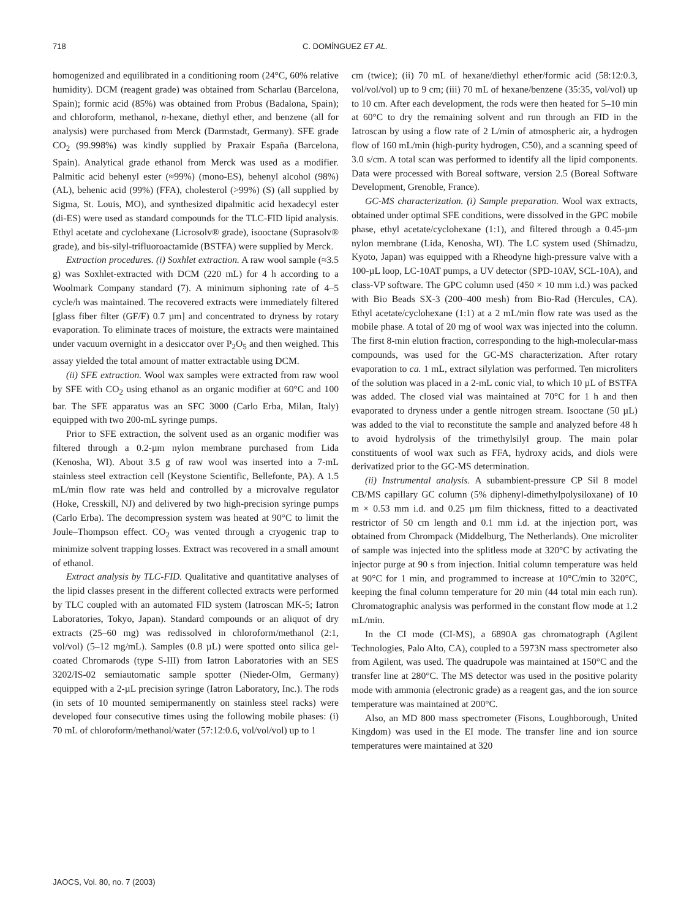718
C. DOMÍNGUEZ ET AL.
homogenized and equilibrated in a conditioning room (24°C, 60% relative humidity). DCM (reagent grade) was obtained from Scharlau (Barcelona, Spain); formic acid (85%) was obtained from Probus (Badalona, Spain); and chloroform, methanol, n-hexane, diethyl ether, and benzene (all for analysis) were purchased from Merck (Darmstadt, Germany). SFE grade CO<sub>2</sub> (99.998%) was kindly supplied by Praxair España (Barcelona, Spain). Analytical grade ethanol from Merck was used as a modifier. Palmitic acid behenyl ester (≈99%) (mono-ES), behenyl alcohol (98%) (AL), behenic acid (99%) (FFA), cholesterol (>99%) (S) (all supplied by Sigma, St. Louis, MO), and synthesized dipalmitic acid hexadecyl ester (di-ES) were used as standard compounds for the TLC-FID lipid analysis. Ethyl acetate and cyclohexane (Licrosolv® grade), isooctane (Suprasolv® grade), and bis-silyl-trifluoroactamide (BSTFA) were supplied by Merck.
Extraction procedures. (i) Soxhlet extraction. A raw wool sample (≈3.5 g) was Soxhlet-extracted with DCM (220 mL) for 4 h according to a Woolmark Company standard (7). A minimum siphoning rate of 4–5 cycle/h was maintained. The recovered extracts were immediately filtered [glass fiber filter (GF/F) 0.7 µm] and concentrated to dryness by rotary evaporation. To eliminate traces of moisture, the extracts were maintained under vacuum overnight in a desiccator over P<sub>2</sub>O<sub>5</sub> and then weighed. This assay yielded the total amount of matter extractable using DCM.
(ii) SFE extraction. Wool wax samples were extracted from raw wool by SFE with CO<sub>2</sub> using ethanol as an organic modifier at 60°C and 100 bar. The SFE apparatus was an SFC 3000 (Carlo Erba, Milan, Italy) equipped with two 200-mL syringe pumps.
Prior to SFE extraction, the solvent used as an organic modifier was filtered through a 0.2-µm nylon membrane purchased from Lida (Kenosha, WI). About 3.5 g of raw wool was inserted into a 7-mL stainless steel extraction cell (Keystone Scientific, Bellefonte, PA). A 1.5 mL/min flow rate was held and controlled by a microvalve regulator (Hoke, Cresskill, NJ) and delivered by two high-precision syringe pumps (Carlo Erba). The decompression system was heated at 90°C to limit the Joule–Thompson effect. CO<sub>2</sub> was vented through a cryogenic trap to minimize solvent trapping losses. Extract was recovered in a small amount of ethanol.
Extract analysis by TLC-FID. Qualitative and quantitative analyses of the lipid classes present in the different collected extracts were performed by TLC coupled with an automated FID system (Iatroscan MK-5; Iatron Laboratories, Tokyo, Japan). Standard compounds or an aliquot of dry extracts (25–60 mg) was redissolved in chloroform/methanol (2:1, vol/vol) (5–12 mg/mL). Samples (0.8 µL) were spotted onto silica gel-coated Chromarods (type S-III) from Iatron Laboratories with an SES 3202/IS-02 semiautomatic sample spotter (Nieder-Olm, Germany) equipped with a 2-µL precision syringe (Iatron Laboratory, Inc.). The rods (in sets of 10 mounted semipermanently on stainless steel racks) were developed four consecutive times using the following mobile phases: (i) 70 mL of chloroform/methanol/water (57:12:0.6, vol/vol/vol) up to 1
cm (twice); (ii) 70 mL of hexane/diethyl ether/formic acid (58:12:0.3, vol/vol/vol) up to 9 cm; (iii) 70 mL of hexane/benzene (35:35, vol/vol) up to 10 cm. After each development, the rods were then heated for 5–10 min at 60°C to dry the remaining solvent and run through an FID in the Iatroscan by using a flow rate of 2 L/min of atmospheric air, a hydrogen flow of 160 mL/min (high-purity hydrogen, C50), and a scanning speed of 3.0 s/cm. A total scan was performed to identify all the lipid components. Data were processed with Boreal software, version 2.5 (Boreal Software Development, Grenoble, France).
GC-MS characterization. (i) Sample preparation. Wool wax extracts, obtained under optimal SFE conditions, were dissolved in the GPC mobile phase, ethyl acetate/cyclohexane (1:1), and filtered through a 0.45-µm nylon membrane (Lida, Kenosha, WI). The LC system used (Shimadzu, Kyoto, Japan) was equipped with a Rheodyne high-pressure valve with a 100-µL loop, LC-10AT pumps, a UV detector (SPD-10AV, SCL-10A), and class-VP software. The GPC column used (450 × 10 mm i.d.) was packed with Bio Beads SX-3 (200–400 mesh) from Bio-Rad (Hercules, CA). Ethyl acetate/cyclohexane (1:1) at a 2 mL/min flow rate was used as the mobile phase. A total of 20 mg of wool wax was injected into the column. The first 8-min elution fraction, corresponding to the high-molecular-mass compounds, was used for the GC-MS characterization. After rotary evaporation to ca. 1 mL, extract silylation was performed. Ten microliters of the solution was placed in a 2-mL conic vial, to which 10 µL of BSTFA was added. The closed vial was maintained at 70°C for 1 h and then evaporated to dryness under a gentle nitrogen stream. Isooctane (50 µL) was added to the vial to reconstitute the sample and analyzed before 48 h to avoid hydrolysis of the trimethylsilyl group. The main polar constituents of wool wax such as FFA, hydroxy acids, and diols were derivatized prior to the GC-MS determination.
(ii) Instrumental analysis. A subambient-pressure CP Sil 8 model CB/MS capillary GC column (5% diphenyl-dimethylpolysiloxane) of 10 m × 0.53 mm i.d. and 0.25 µm film thickness, fitted to a deactivated restrictor of 50 cm length and 0.1 mm i.d. at the injection port, was obtained from Chrompack (Middelburg, The Netherlands). One microliter of sample was injected into the splitless mode at 320°C by activating the injector purge at 90 s from injection. Initial column temperature was held at 90°C for 1 min, and programmed to increase at 10°C/min to 320°C, keeping the final column temperature for 20 min (44 total min each run). Chromatographic analysis was performed in the constant flow mode at 1.2 mL/min.
In the CI mode (CI-MS), a 6890A gas chromatograph (Agilent Technologies, Palo Alto, CA), coupled to a 5973N mass spectrometer also from Agilent, was used. The quadrupole was maintained at 150°C and the transfer line at 280°C. The MS detector was used in the positive polarity mode with ammonia (electronic grade) as a reagent gas, and the ion source temperature was maintained at 200°C.
Also, an MD 800 mass spectrometer (Fisons, Loughborough, United Kingdom) was used in the EI mode. The transfer line and ion source temperatures were maintained at 320
JAOCS, Vol. 80, no. 7 (2003)